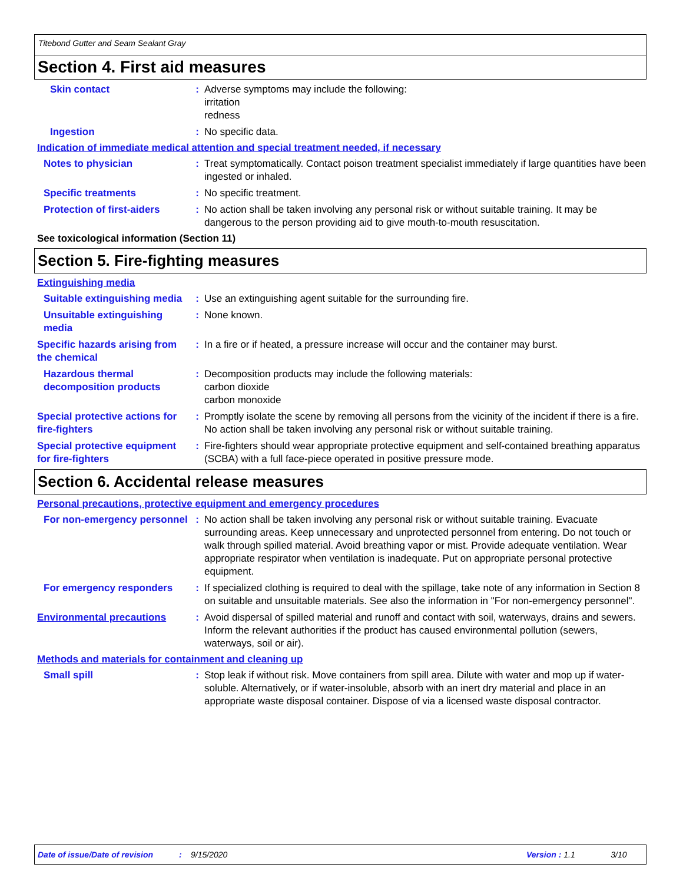Titebond Gutter and Seam Sealant Gray
Section 4. First aid measures
Skin contact : Adverse symptoms may include the following:
irritation
redness
Ingestion : No specific data.
Indication of immediate medical attention and special treatment needed, if necessary
Notes to physician : Treat symptomatically. Contact poison treatment specialist immediately if large quantities have been ingested or inhaled.
Specific treatments : No specific treatment.
Protection of first-aiders
: No action shall be taken involving any personal risk or without suitable training. It may be dangerous to the person providing aid to give mouth-to-mouth resuscitation.
See toxicological information (Section 11)
Section 5. Fire-fighting measures
Extinguishing media
Suitable extinguishing media
: Use an extinguishing agent suitable for the surrounding fire.
Unsuitable extinguishing media
: None known.
Specific hazards arising from the chemical
: In a fire or if heated, a pressure increase will occur and the container may burst.
Hazardous thermal decomposition products
: Decomposition products may include the following materials:
carbon dioxide
carbon monoxide
Special protective actions for fire-fighters
: Promptly isolate the scene by removing all persons from the vicinity of the incident if there is a fire. No action shall be taken involving any personal risk or without suitable training.
Special protective equipment for fire-fighters
: Fire-fighters should wear appropriate protective equipment and self-contained breathing apparatus (SCBA) with a full face-piece operated in positive pressure mode.
Section 6. Accidental release measures
Personal precautions, protective equipment and emergency procedures
For non-emergency personnel
: No action shall be taken involving any personal risk or without suitable training. Evacuate surrounding areas. Keep unnecessary and unprotected personnel from entering. Do not touch or walk through spilled material. Avoid breathing vapor or mist. Provide adequate ventilation. Wear appropriate respirator when ventilation is inadequate. Put on appropriate personal protective equipment.
For emergency responders : If specialized clothing is required to deal with the spillage, take note of any information in Section 8 on suitable and unsuitable materials. See also the information in "For non-emergency personnel".
Environmental precautions : Avoid dispersal of spilled material and runoff and contact with soil, waterways, drains and sewers. Inform the relevant authorities if the product has caused environmental pollution (sewers, waterways, soil or air).
Methods and materials for containment and cleaning up
Small spill : Stop leak if without risk. Move containers from spill area. Dilute with water and mop up if water-soluble. Alternatively, or if water-insoluble, absorb with an inert dry material and place in an appropriate waste disposal container. Dispose of via a licensed waste disposal contractor.
Date of issue/Date of revision: 9/15/2020 Version : 1.1 3/10